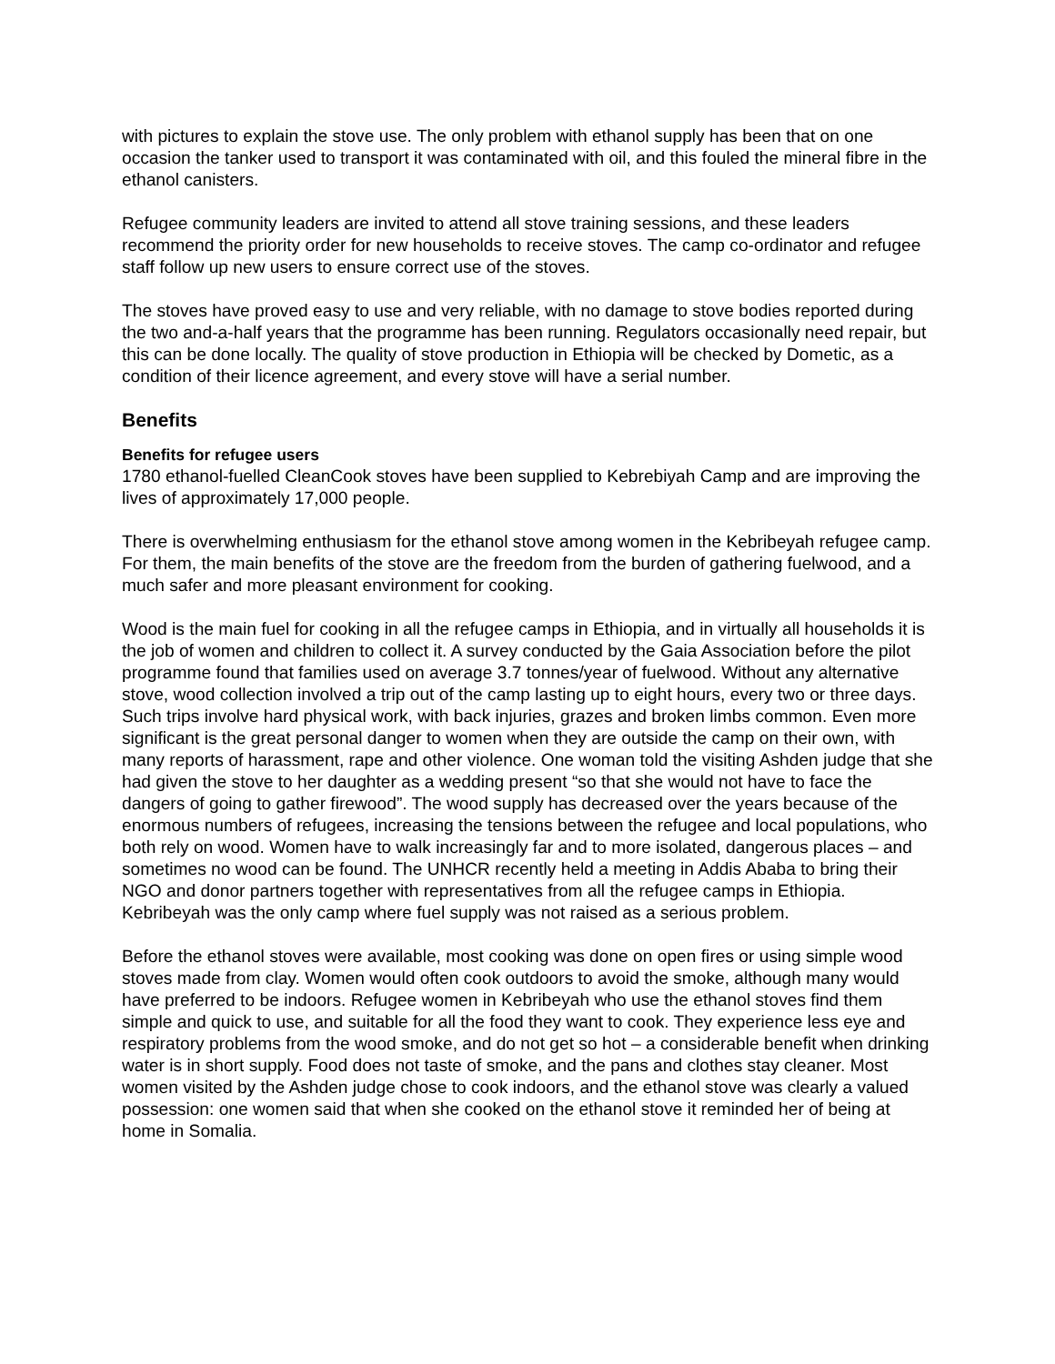with pictures to explain the stove use. The only problem with ethanol supply has been that on one occasion the tanker used to transport it was contaminated with oil, and this fouled the mineral fibre in the ethanol canisters.
Refugee community leaders are invited to attend all stove training sessions, and these leaders recommend the priority order for new households to receive stoves. The camp co-ordinator and refugee staff follow up new users to ensure correct use of the stoves.
The stoves have proved easy to use and very reliable, with no damage to stove bodies reported during the two and-a-half years that the programme has been running. Regulators occasionally need repair, but this can be done locally. The quality of stove production in Ethiopia will be checked by Dometic, as a condition of their licence agreement, and every stove will have a serial number.
Benefits
Benefits for refugee users
1780 ethanol-fuelled CleanCook stoves have been supplied to Kebrebiyah Camp and are improving the lives of approximately 17,000 people.
There is overwhelming enthusiasm for the ethanol stove among women in the Kebribeyah refugee camp. For them, the main benefits of the stove are the freedom from the burden of gathering fuelwood, and a much safer and more pleasant environment for cooking.
Wood is the main fuel for cooking in all the refugee camps in Ethiopia, and in virtually all households it is the job of women and children to collect it. A survey conducted by the Gaia Association before the pilot programme found that families used on average 3.7 tonnes/year of fuelwood. Without any alternative stove, wood collection involved a trip out of the camp lasting up to eight hours, every two or three days. Such trips involve hard physical work, with back injuries, grazes and broken limbs common. Even more significant is the great personal danger to women when they are outside the camp on their own, with many reports of harassment, rape and other violence. One woman told the visiting Ashden judge that she had given the stove to her daughter as a wedding present “so that she would not have to face the dangers of going to gather firewood”. The wood supply has decreased over the years because of the enormous numbers of refugees, increasing the tensions between the refugee and local populations, who both rely on wood. Women have to walk increasingly far and to more isolated, dangerous places – and sometimes no wood can be found. The UNHCR recently held a meeting in Addis Ababa to bring their NGO and donor partners together with representatives from all the refugee camps in Ethiopia. Kebribeyah was the only camp where fuel supply was not raised as a serious problem.
Before the ethanol stoves were available, most cooking was done on open fires or using simple wood stoves made from clay. Women would often cook outdoors to avoid the smoke, although many would have preferred to be indoors. Refugee women in Kebribeyah who use the ethanol stoves find them simple and quick to use, and suitable for all the food they want to cook. They experience less eye and respiratory problems from the wood smoke, and do not get so hot – a considerable benefit when drinking water is in short supply. Food does not taste of smoke, and the pans and clothes stay cleaner. Most women visited by the Ashden judge chose to cook indoors, and the ethanol stove was clearly a valued possession: one women said that when she cooked on the ethanol stove it reminded her of being at home in Somalia.